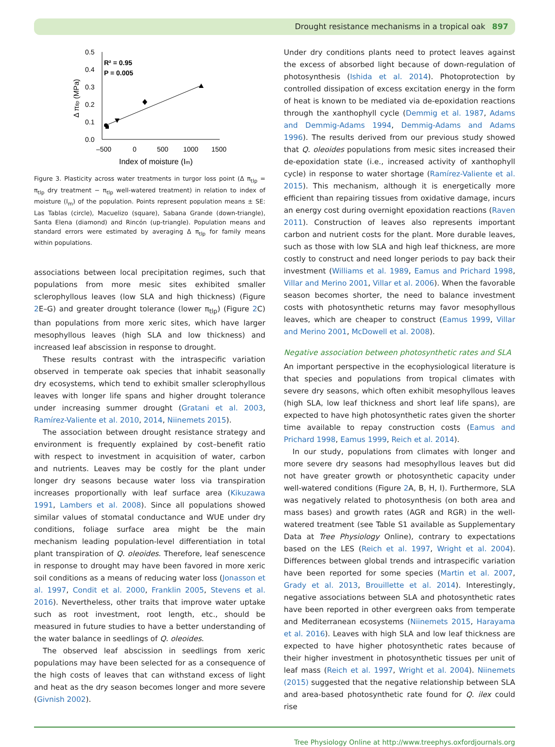Drought resistance mechanisms in a tropical oak 897
0.5
0.4
0.3
0.2
0.1
0.0
–500
0
500
1000
1500
Index of moisture (Im)
Δ πtlp (MPa)
R² = 0.95
P = 0.005
Figure 3. Plasticity across water treatments in turgor loss point (Δ π<sub>tlp</sub> = π<sub>tlp</sub> dry treatment − π<sub>tlp</sub> well-watered treatment) in relation to index of moisture (I<sub>m</sub>) of the population. Points represent population means ± SE: Las Tablas (circle), Macuelizo (square), Sabana Grande (down-triangle), Santa Elena (diamond) and Rincón (up-triangle). Population means and standard errors were estimated by averaging Δ π<sub>tlp</sub> for family means within populations.
associations between local precipitation regimes, such that populations from more mesic sites exhibited smaller sclerophyllous leaves (low SLA and high thickness) (Figure 2 E–G) and greater drought tolerance (lower π<sub>tlp</sub>) (Figure 2 C) than populations from more xeric sites, which have larger mesophyllous leaves (high SLA and low thickness) and increased leaf abscission in response to drought.
These results contrast with the intraspecific variation observed in temperate oak species that inhabit seasonally dry ecosystems, which tend to exhibit smaller sclerophyllous leaves with longer life spans and higher drought tolerance under increasing summer drought (Gratani et al. 2003, Ramírez-Valiente et al. 2010, 2014, Niinemets 2015).
The association between drought resistance strategy and environment is frequently explained by cost–benefit ratio with respect to investment in acquisition of water, carbon and nutrients. Leaves may be costly for the plant under longer dry seasons because water loss via transpiration increases proportionally with leaf surface area (Kikuzawa 1991, Lambers et al. 2008). Since all populations showed similar values of stomatal conductance and WUE under dry conditions, foliage surface area might be the main mechanism leading population-level differentiation in total plant transpiration of Q. oleoides. Therefore, leaf senescence in response to drought may have been favored in more xeric soil conditions as a means of reducing water loss (Jonasson et al. 1997, Condit et al. 2000, Franklin 2005, Stevens et al. 2016). Nevertheless, other traits that improve water uptake such as root investment, root length, etc., should be measured in future studies to have a better understanding of the water balance in seedlings of Q. oleoides.
The observed leaf abscission in seedlings from xeric populations may have been selected for as a consequence of the high costs of leaves that can withstand excess of light and heat as the dry season becomes longer and more severe (Givnish 2002).
Under dry conditions plants need to protect leaves against the excess of absorbed light because of down-regulation of photosynthesis (Ishida et al. 2014). Photoprotection by controlled dissipation of excess excitation energy in the form of heat is known to be mediated via de-epoxidation reactions through the xanthophyll cycle (Demmig et al. 1987, Adams and Demmig-Adams 1994, Demmig-Adams and Adams 1996). The results derived from our previous study showed that Q. oleoides populations from mesic sites increased their de-epoxidation state (i.e., increased activity of xanthophyll cycle) in response to water shortage (Ramírez-Valiente et al. 2015). This mechanism, although it is energetically more efficient than repairing tissues from oxidative damage, incurs an energy cost during overnight epoxidation reactions (Raven 2011). Construction of leaves also represents important carbon and nutrient costs for the plant. More durable leaves, such as those with low SLA and high leaf thickness, are more costly to construct and need longer periods to pay back their investment (Williams et al. 1989, Eamus and Prichard 1998, Villar and Merino 2001, Villar et al. 2006). When the favorable season becomes shorter, the need to balance investment costs with photosynthetic returns may favor mesophyllous leaves, which are cheaper to construct (Eamus 1999, Villar and Merino 2001, McDowell et al. 2008).
Negative association between photosynthetic rates and SLA
An important perspective in the ecophysiological literature is that species and populations from tropical climates with severe dry seasons, which often exhibit mesophyllous leaves (high SLA, low leaf thickness and short leaf life spans), are expected to have high photosynthetic rates given the shorter time available to repay construction costs (Eamus and Prichard 1998, Eamus 1999, Reich et al. 2014).
In our study, populations from climates with longer and more severe dry seasons had mesophyllous leaves but did not have greater growth or photosynthetic capacity under well-watered conditions (Figure 2 A, B, H, I). Furthermore, SLA was negatively related to photosynthesis (on both area and mass bases) and growth rates (AGR and RGR) in the well-watered treatment (see Table S1 available as Supplementary Data at Tree Physiology Online), contrary to expectations based on the LES (Reich et al. 1997, Wright et al. 2004). Differences between global trends and intraspecific variation have been reported for some species (Martin et al. 2007, Grady et al. 2013, Brouillette et al. 2014). Interestingly, negative associations between SLA and photosynthetic rates have been reported in other evergreen oaks from temperate and Mediterranean ecosystems (Niinemets 2015, Harayama et al. 2016). Leaves with high SLA and low leaf thickness are expected to have higher photosynthetic rates because of their higher investment in photosynthetic tissues per unit of leaf mass (Reich et al. 1997, Wright et al. 2004). Niinemets (2015) suggested that the negative relationship between SLA and area-based photosynthetic rate found for Q. ilex could rise
Tree Physiology Online at http://www.treephys.oxfordjournals.org